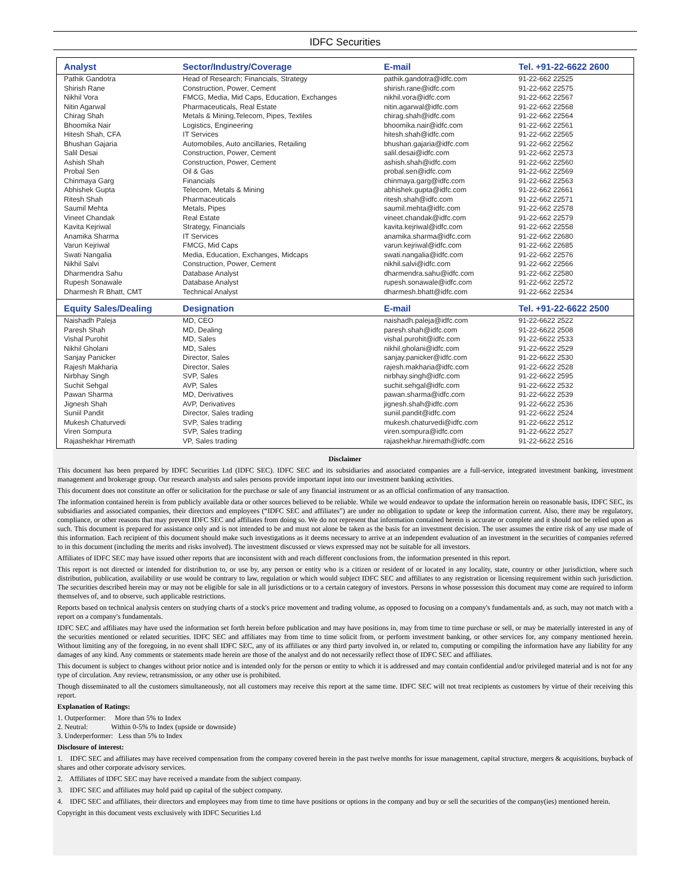IDFC Securities
| Analyst | Sector/Industry/Coverage | E-mail | Tel. +91-22-6622 2600 |
| --- | --- | --- | --- |
| Pathik Gandotra | Head of Research; Financials, Strategy | pathik.gandotra@idfc.com | 91-22-662 22525 |
| Shirish Rane | Construction, Power, Cement | shirish.rane@idfc.com | 91-22-662 22575 |
| Nikhil Vora | FMCG, Media, Mid Caps, Education, Exchanges | nikhil.vora@idfc.com | 91-22-662 22567 |
| Nitin Agarwal | Pharmaceuticals, Real Estate | nitin.agarwal@idfc.com | 91-22-662 22568 |
| Chirag Shah | Metals & Mining,Telecom, Pipes, Textiles | chirag.shah@idfc.com | 91-22-662 22564 |
| Bhoomika Nair | Logistics, Engineering | bhoomika.nair@idfc.com | 91-22-662 22561 |
| Hitesh Shah, CFA | IT Services | hitesh.shah@idfc.com | 91-22-662 22565 |
| Bhushan Gajaria | Automobiles, Auto ancillaries, Retailing | bhushan.gajaria@idfc.com | 91-22-662 22562 |
| Salil Desai | Construction, Power, Cement | salil.desai@idfc.com | 91-22-662 22573 |
| Ashish Shah | Construction, Power, Cement | ashish.shah@idfc.com | 91-22-662 22560 |
| Probal Sen | Oil & Gas | probal.sen@idfc.com | 91-22-662 22569 |
| Chinmaya Garg | Financials | chinmaya.garg@idfc.com | 91-22-662 22563 |
| Abhishek Gupta | Telecom, Metals & Mining | abhishek.gupta@idfc.com | 91-22-662 22661 |
| Ritesh Shah | Pharmaceuticals | ritesh.shah@idfc.com | 91-22-662 22571 |
| Saumil Mehta | Metals, Pipes | saumil.mehta@idfc.com | 91-22-662 22578 |
| Vineet Chandak | Real Estate | vineet.chandak@idfc.com | 91-22-662 22579 |
| Kavita Kejriwal | Strategy, Financials | kavita.kejriwal@idfc.com | 91-22-662 22558 |
| Anamika Sharma | IT Services | anamika.sharma@idfc.com | 91-22-662 22680 |
| Varun Kejriwal | FMCG, Mid Caps | varun.kejriwal@idfc.com | 91-22-662 22685 |
| Swati Nangalia | Media, Education, Exchanges, Midcaps | swati.nangalia@idfc.com | 91-22-662 22576 |
| Nikhil Salvi | Construction, Power, Cement | nikhil.salvi@idfc.com | 91-22-662 22566 |
| Dharmendra Sahu | Database Analyst | dharmendra.sahu@idfc.com | 91-22-662 22580 |
| Rupesh Sonawale | Database Analyst | rupesh.sonawale@idfc.com | 91-22-662 22572 |
| Dharmesh R Bhatt, CMT | Technical Analyst | dharmesh.bhatt@idfc.com | 91-22-662 22534 |
| Equity Sales/Dealing | Designation | E-mail | Tel. +91-22-6622 2500 |
| Naishadh Paleja | MD, CEO | naishadh.paleja@idfc.com | 91-22-6622 2522 |
| Paresh Shah | MD, Dealing | paresh.shah@idfc.com | 91-22-6622 2508 |
| Vishal Purohit | MD, Sales | vishal.purohit@idfc.com | 91-22-6622 2533 |
| Nikhil Gholani | MD, Sales | nikhil.gholani@idfc.com | 91-22-6622 2529 |
| Sanjay Panicker | Director, Sales | sanjay.panicker@idfc.com | 91-22-6622 2530 |
| Rajesh Makharia | Director, Sales | rajesh.makharia@idfc.com | 91-22-6622 2528 |
| Nirbhay Singh | SVP, Sales | nirbhay.singh@idfc.com | 91-22-6622 2595 |
| Suchit Sehgal | AVP, Sales | suchit.sehgal@idfc.com | 91-22-6622 2532 |
| Pawan Sharma | MD, Derivatives | pawan.sharma@idfc.com | 91-22-6622 2539 |
| Jignesh Shah | AVP, Derivatives | jignesh.shah@idfc.com | 91-22-6622 2536 |
| Suniil Pandit | Director, Sales trading | suniil.pandit@idfc.com | 91-22-6622 2524 |
| Mukesh Chaturvedi | SVP, Sales trading | mukesh.chaturvedi@idfc.com | 91-22-6622 2512 |
| Viren Sompura | SVP, Sales trading | viren.sompura@idfc.com | 91-22-6622 2527 |
| Rajashekhar Hiremath | VP, Sales trading | rajashekhar.hiremath@idfc.com | 91-22-6622 2516 |
Disclaimer
This document has been prepared by IDFC Securities Ltd (IDFC SEC). IDFC SEC and its subsidiaries and associated companies are a full-service, integrated investment banking, investment management and brokerage group. Our research analysts and sales persons provide important input into our investment banking activities.
This document does not constitute an offer or solicitation for the purchase or sale of any financial instrument or as an official confirmation of any transaction.
The information contained herein is from publicly available data or other sources believed to be reliable. While we would endeavor to update the information herein on reasonable basis, IDFC SEC, its subsidiaries and associated companies, their directors and employees (“IDFC SEC and affiliates”) are under no obligation to update or keep the information current. Also, there may be regulatory, compliance, or other reasons that may prevent IDFC SEC and affiliates from doing so. We do not represent that information contained herein is accurate or complete and it should not be relied upon as such. This document is prepared for assistance only and is not intended to be and must not alone be taken as the basis for an investment decision. The user assumes the entire risk of any use made of this information. Each recipient of this document should make such investigations as it deems necessary to arrive at an independent evaluation of an investment in the securities of companies referred to in this document (including the merits and risks involved). The investment discussed or views expressed may not be suitable for all investors.
Affiliates of IDFC SEC may have issued other reports that are inconsistent with and reach different conclusions from, the information presented in this report.
This report is not directed or intended for distribution to, or use by, any person or entity who is a citizen or resident of or located in any locality, state, country or other jurisdiction, where such distribution, publication, availability or use would be contrary to law, regulation or which would subject IDFC SEC and affiliates to any registration or licensing requirement within such jurisdiction. The securities described herein may or may not be eligible for sale in all jurisdictions or to a certain category of investors. Persons in whose possession this document may come are required to inform themselves of, and to observe, such applicable restrictions.
Reports based on technical analysis centers on studying charts of a stock's price movement and trading volume, as opposed to focusing on a company's fundamentals and, as such, may not match with a report on a company's fundamentals.
IDFC SEC and affiliates may have used the information set forth herein before publication and may have positions in, may from time to time purchase or sell, or may be materially interested in any of the securities mentioned or related securities. IDFC SEC and affiliates may from time to time solicit from, or perform investment banking, or other services for, any company mentioned herein. Without limiting any of the foregoing, in no event shall IDFC SEC, any of its affiliates or any third party involved in, or related to, computing or compiling the information have any liability for any damages of any kind. Any comments or statements made herein are those of the analyst and do not necessarily reflect those of IDFC SEC and affiliates.
This document is subject to changes without prior notice and is intended only for the person or entity to which it is addressed and may contain confidential and/or privileged material and is not for any type of circulation. Any review, retransmission, or any other use is prohibited.
Though disseminated to all the customers simultaneously, not all customers may receive this report at the same time. IDFC SEC will not treat recipients as customers by virtue of their receiving this report.
Explanation of Ratings:
1. Outperformer: More than 5% to Index
2. Neutral: Within 0-5% to Index (upside or downside)
3. Underperformer: Less than 5% to Index
Disclosure of interest:
1. IDFC SEC and affiliates may have received compensation from the company covered herein in the past twelve months for issue management, capital structure, mergers & acquisitions, buyback of shares and other corporate advisory services.
2. Affiliates of IDFC SEC may have received a mandate from the subject company.
3. IDFC SEC and affiliates may hold paid up capital of the subject company.
4. IDFC SEC and affiliates, their directors and employees may from time to time have positions or options in the company and buy or sell the securities of the company(ies) mentioned herein.
Copyright in this document vests exclusively with IDFC Securities Ltd